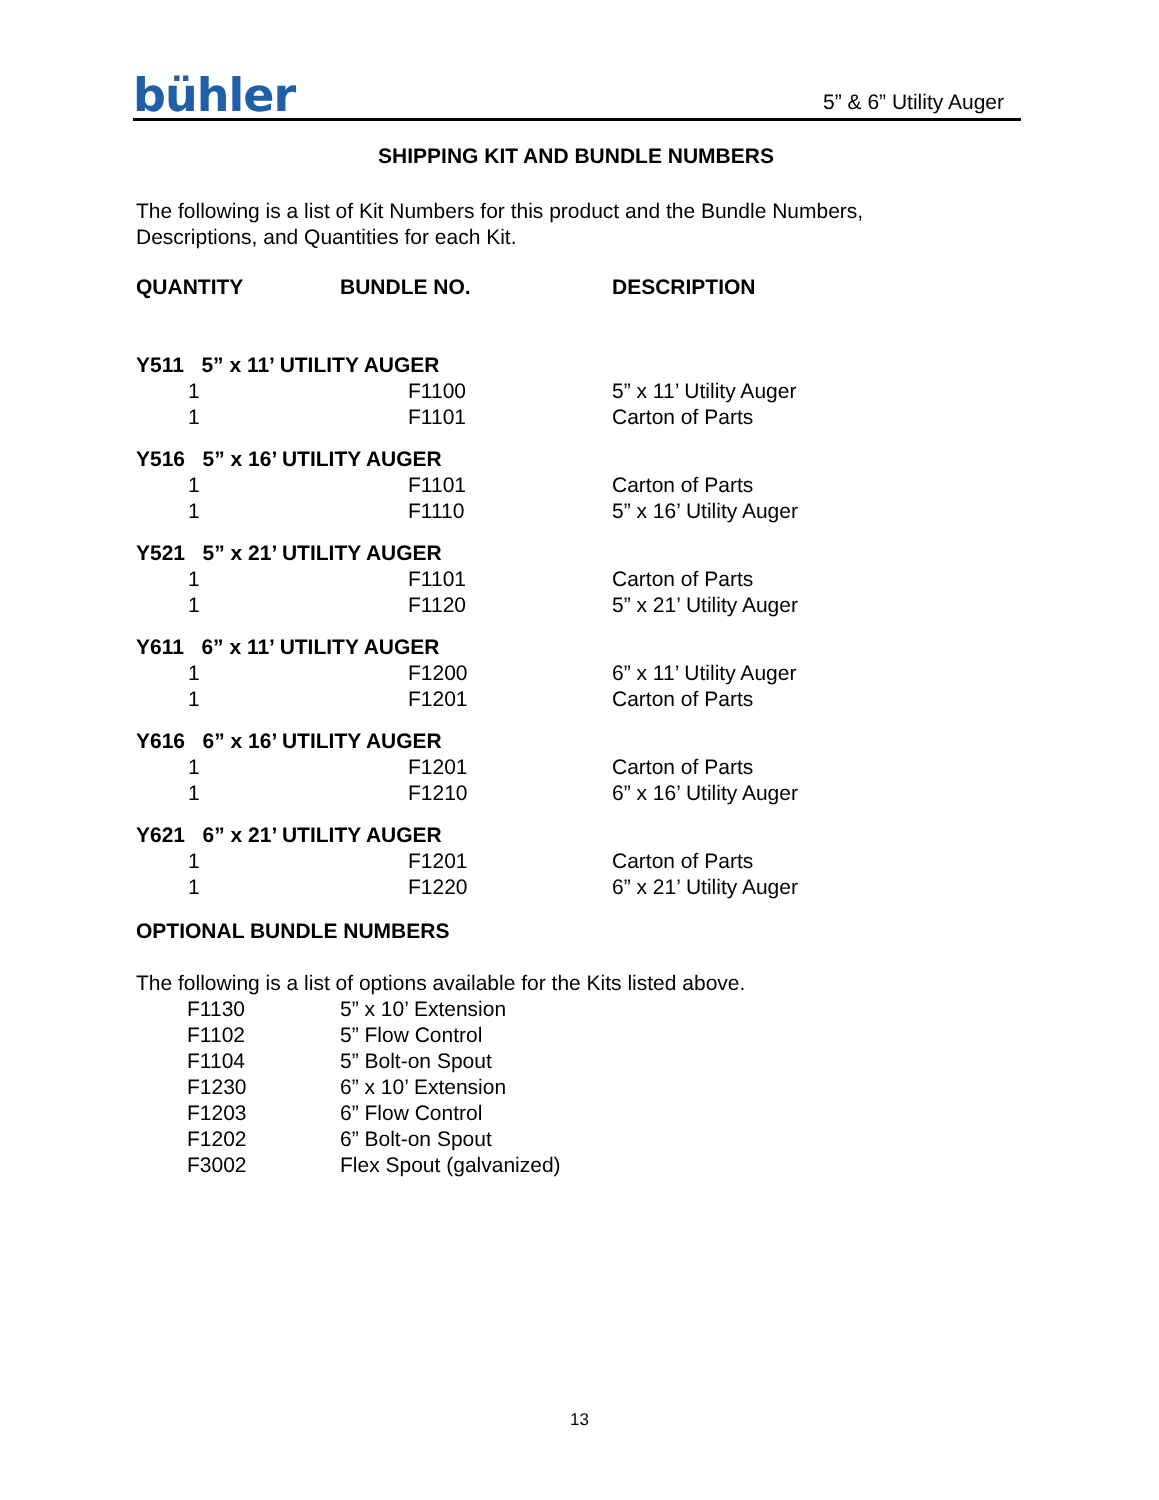bühler
5” & 6” Utility Auger
SHIPPING KIT AND BUNDLE NUMBERS
The following is a list of Kit Numbers for this product and the Bundle Numbers,
Descriptions, and Quantities for each Kit.
| QUANTITY | BUNDLE NO. | DESCRIPTION |
| --- | --- | --- |
| Y511 5” x 11’ UTILITY AUGER | | |
| 1 | F1100 | 5” x 11’ Utility Auger |
| 1 | F1101 | Carton of Parts |
| Y516 5” x 16’ UTILITY AUGER | | |
| 1 | F1101 | Carton of Parts |
| 1 | F1110 | 5” x 16’ Utility Auger |
| Y521 5” x 21’ UTILITY AUGER | | |
| 1 | F1101 | Carton of Parts |
| 1 | F1120 | 5” x 21’ Utility Auger |
| Y611 6” x 11’ UTILITY AUGER | | |
| 1 | F1200 | 6” x 11’ Utility Auger |
| 1 | F1201 | Carton of Parts |
| Y616 6” x 16’ UTILITY AUGER | | |
| 1 | F1201 | Carton of Parts |
| 1 | F1210 | 6” x 16’ Utility Auger |
| Y621 6” x 21’ UTILITY AUGER | | |
| 1 | F1201 | Carton of Parts |
| 1 | F1220 | 6” x 21’ Utility Auger |
OPTIONAL BUNDLE NUMBERS
The following is a list of options available for the Kits listed above.
| F1130 | 5” x 10’ Extension |
| F1102 | 5” Flow Control |
| F1104 | 5” Bolt-on Spout |
| F1230 | 6” x 10’ Extension |
| F1203 | 6” Flow Control |
| F1202 | 6” Bolt-on Spout |
| F3002 | Flex Spout (galvanized) |
13